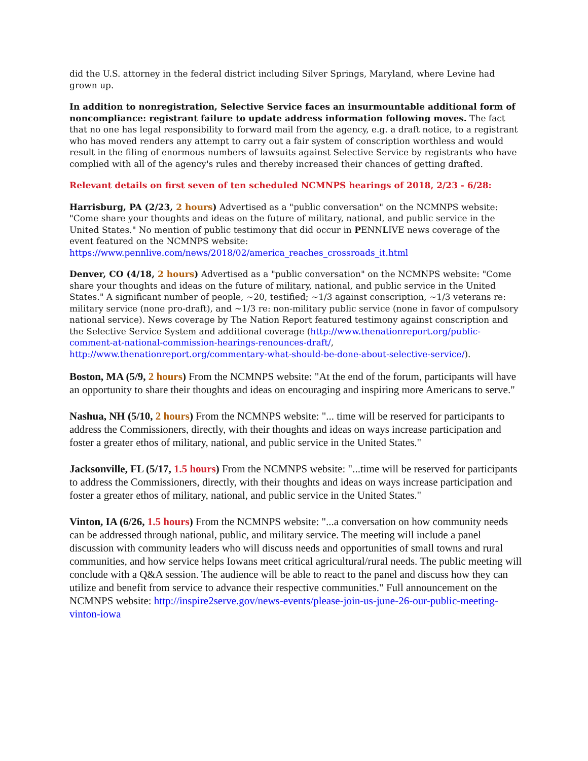did the U.S. attorney in the federal district including Silver Springs, Maryland, where Levine had grown up.
In addition to nonregistration, Selective Service faces an insurmountable additional form of noncompliance: registrant failure to update address information following moves. The fact that no one has legal responsibility to forward mail from the agency, e.g. a draft notice, to a registrant who has moved renders any attempt to carry out a fair system of conscription worthless and would result in the filing of enormous numbers of lawsuits against Selective Service by registrants who have complied with all of the agency's rules and thereby increased their chances of getting drafted.
Relevant details on first seven of ten scheduled NCMNPS hearings of 2018, 2/23 - 6/28:
Harrisburg, PA (2/23, 2 hours) Advertised as a "public conversation" on the NCMNPS website: "Come share your thoughts and ideas on the future of military, national, and public service in the United States." No mention of public testimony that did occur in PENNLIVE news coverage of the event featured on the NCMNPS website:
https://www.pennlive.com/news/2018/02/america_reaches_crossroads_it.html
Denver, CO (4/18, 2 hours) Advertised as a "public conversation" on the NCMNPS website: "Come share your thoughts and ideas on the future of military, national, and public service in the United States." A significant number of people, ~20, testified; ~1/3 against conscription, ~1/3 veterans re: military service (none pro-draft), and ~1/3 re: non-military public service (none in favor of compulsory national service). News coverage by The Nation Report featured testimony against conscription and the Selective Service System and additional coverage (http://www.thenationreport.org/public-comment-at-national-commission-hearings-renounces-draft/, http://www.thenationreport.org/commentary-what-should-be-done-about-selective-service/).
Boston, MA (5/9, 2 hours) From the NCMNPS website: "At the end of the forum, participants will have an opportunity to share their thoughts and ideas on encouraging and inspiring more Americans to serve."
Nashua, NH (5/10, 2 hours) From the NCMNPS website: "... time will be reserved for participants to address the Commissioners, directly, with their thoughts and ideas on ways increase participation and foster a greater ethos of military, national, and public service in the United States."
Jacksonville, FL (5/17, 1.5 hours) From the NCMNPS website: "...time will be reserved for participants to address the Commissioners, directly, with their thoughts and ideas on ways increase participation and foster a greater ethos of military, national, and public service in the United States."
Vinton, IA (6/26, 1.5 hours) From the NCMNPS website: "...a conversation on how community needs can be addressed through national, public, and military service. The meeting will include a panel discussion with community leaders who will discuss needs and opportunities of small towns and rural communities, and how service helps Iowans meet critical agricultural/rural needs. The public meeting will conclude with a Q&A session. The audience will be able to react to the panel and discuss how they can utilize and benefit from service to advance their respective communities." Full announcement on the NCMNPS website: http://inspire2serve.gov/news-events/please-join-us-june-26-our-public-meeting-vinton-iowa